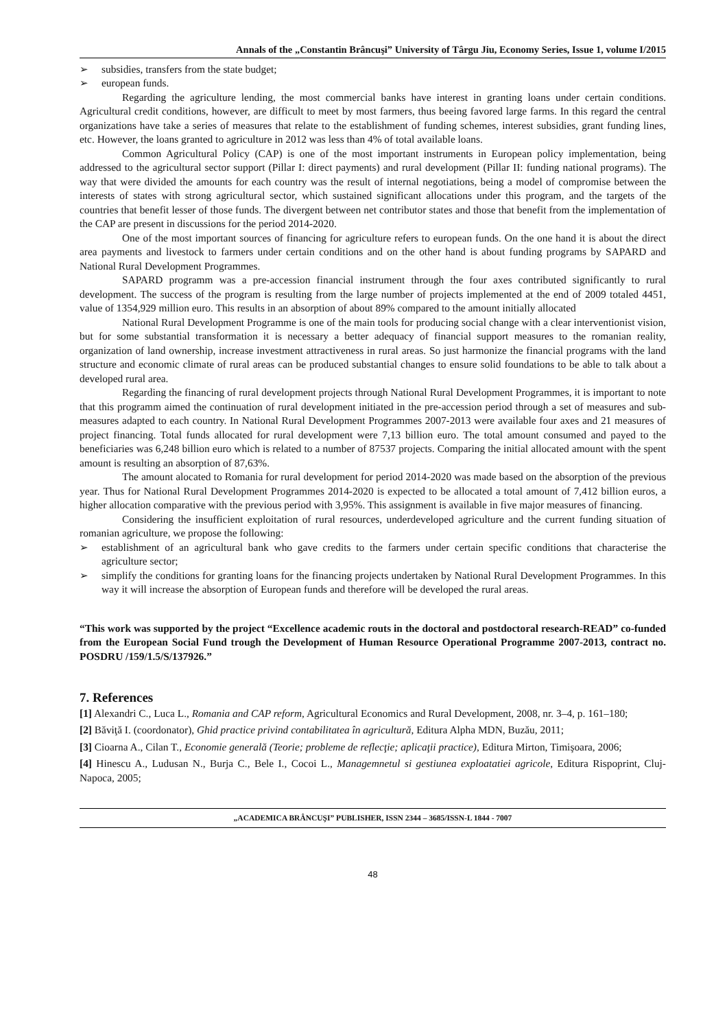Annals of the „Constantin Brâncuşi” University of Târgu Jiu, Economy Series, Issue 1, volume I/2015
➢ subsidies, transfers from the state budget;
➢ european funds.
Regarding the agriculture lending, the most commercial banks have interest in granting loans under certain conditions. Agricultural credit conditions, however, are difficult to meet by most farmers, thus beeing favored large farms. In this regard the central organizations have take a series of measures that relate to the establishment of funding schemes, interest subsidies, grant funding lines, etc. However, the loans granted to agriculture in 2012 was less than 4% of total available loans.
Common Agricultural Policy (CAP) is one of the most important instruments in European policy implementation, being addressed to the agricultural sector support (Pillar I: direct payments) and rural development (Pillar II: funding national programs). The way that were divided the amounts for each country was the result of internal negotiations, being a model of compromise between the interests of states with strong agricultural sector, which sustained significant allocations under this program, and the targets of the countries that benefit lesser of those funds. The divergent between net contributor states and those that benefit from the implementation of the CAP are present in discussions for the period 2014-2020.
One of the most important sources of financing for agriculture refers to european funds. On the one hand it is about the direct area payments and livestock to farmers under certain conditions and on the other hand is about funding programs by SAPARD and National Rural Development Programmes.
SAPARD programm was a pre-accession financial instrument through the four axes contributed significantly to rural development. The success of the program is resulting from the large number of projects implemented at the end of 2009 totaled 4451, value of 1354,929 million euro. This results in an absorption of about 89% compared to the amount initially allocated
National Rural Development Programme is one of the main tools for producing social change with a clear interventionist vision, but for some substantial transformation it is necessary a better adequacy of financial support measures to the romanian reality, organization of land ownership, increase investment attractiveness in rural areas. So just harmonize the financial programs with the land structure and economic climate of rural areas can be produced substantial changes to ensure solid foundations to be able to talk about a developed rural area.
Regarding the financing of rural development projects through National Rural Development Programmes, it is important to note that this programm aimed the continuation of rural development initiated in the pre-accession period through a set of measures and sub-measures adapted to each country. In National Rural Development Programmes 2007-2013 were available four axes and 21 measures of project financing. Total funds allocated for rural development were 7,13 billion euro. The total amount consumed and payed to the beneficiaries was 6,248 billion euro which is related to a number of 87537 projects. Comparing the initial allocated amount with the spent amount is resulting an absorption of 87,63%.
The amount alocated to Romania for rural development for period 2014-2020 was made based on the absorption of the previous year. Thus for National Rural Development Programmes 2014-2020 is expected to be allocated a total amount of 7,412 billion euros, a higher allocation comparative with the previous period with 3,95%. This assignment is available in five major measures of financing.
Considering the insufficient exploitation of rural resources, underdeveloped agriculture and the current funding situation of romanian agriculture, we propose the following:
➢ establishment of an agricultural bank who gave credits to the farmers under certain specific conditions that characterise the agriculture sector;
➢ simplify the conditions for granting loans for the financing projects undertaken by National Rural Development Programmes. In this way it will increase the absorption of European funds and therefore will be developed the rural areas.
“This work was supported by the project “Excellence academic routs in the doctoral and postdoctoral research-READ” co-funded from the European Social Fund trough the Development of Human Resource Operational Programme 2007-2013, contract no. POSDRU /159/1.5/S/137926.”
7. References
[1] Alexandri C., Luca L., Romania and CAP reform, Agricultural Economics and Rural Development, 2008, nr. 3–4, p. 161–180;
[2] Băviţă I. (coordonator), Ghid practice privind contabilitatea în agricultură, Editura Alpha MDN, Buzău, 2011;
[3] Cioarna A., Cilan T., Economie generală (Teorie; probleme de reflecţie; aplicaţii practice), Editura Mirton, Timişoara, 2006;
[4] Hinescu A., Ludusan N., Burja C., Bele I., Cocoi L., Managemnetul si gestiunea exploatatiei agricole, Editura Rispoprint, Cluj-Napoca, 2005;
„ACADEMICA BRÂNCUŞI” PUBLISHER, ISSN 2344 – 3685/ISSN-L 1844 - 7007
48